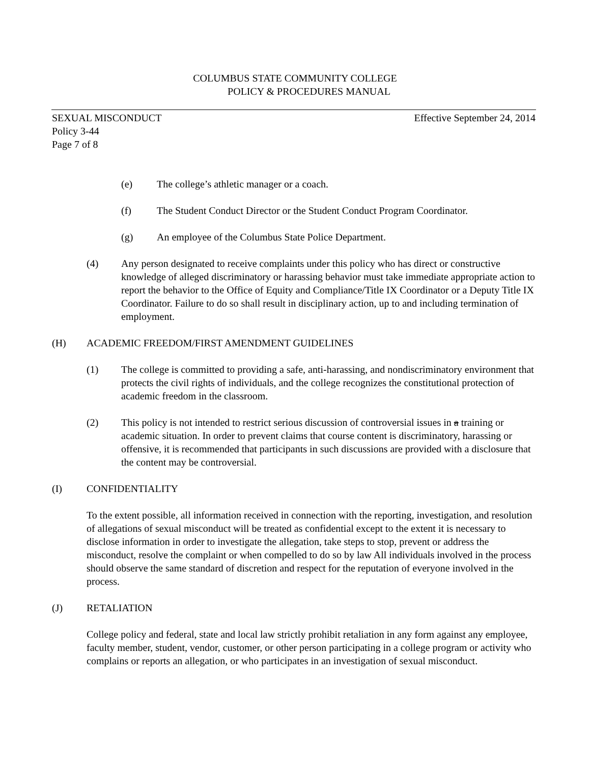COLUMBUS STATE COMMUNITY COLLEGE
POLICY & PROCEDURES MANUAL
Effective September 24, 2014 SEXUAL MISCONDUCT
Policy 3-44
Page 7 of 8
(e) The college’s athletic manager or a coach.
(f) The Student Conduct Director or the Student Conduct Program Coordinator.
(g) An employee of the Columbus State Police Department.
(4) Any person designated to receive complaints under this policy who has direct or constructive knowledge of alleged discriminatory or harassing behavior must take immediate appropriate action to report the behavior to the Office of Equity and Compliance/Title IX Coordinator or a Deputy Title IX Coordinator. Failure to do so shall result in disciplinary action, up to and including termination of employment.
(H) ACADEMIC FREEDOM/FIRST AMENDMENT GUIDELINES
(1) The college is committed to providing a safe, anti-harassing, and nondiscriminatory environment that protects the civil rights of individuals, and the college recognizes the constitutional protection of academic freedom in the classroom.
(2) This policy is not intended to restrict serious discussion of controversial issues in a training or academic situation. In order to prevent claims that course content is discriminatory, harassing or offensive, it is recommended that participants in such discussions are provided with a disclosure that the content may be controversial.
(I) CONFIDENTIALITY
To the extent possible, all information received in connection with the reporting, investigation, and resolution of allegations of sexual misconduct will be treated as confidential except to the extent it is necessary to disclose information in order to investigate the allegation, take steps to stop, prevent or address the misconduct, resolve the complaint or when compelled to do so by law All individuals involved in the process should observe the same standard of discretion and respect for the reputation of everyone involved in the process.
(J) RETALIATION
College policy and federal, state and local law strictly prohibit retaliation in any form against any employee, faculty member, student, vendor, customer, or other person participating in a college program or activity who complains or reports an allegation, or who participates in an investigation of sexual misconduct.